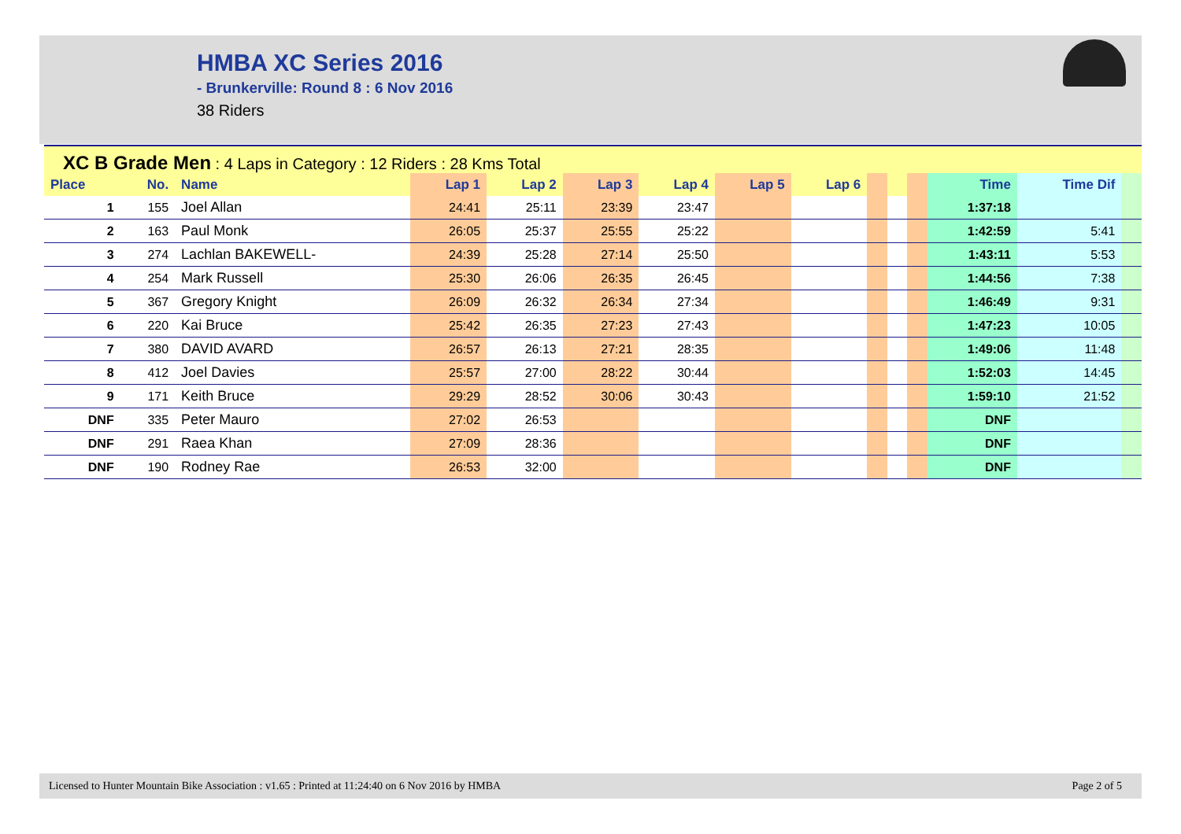HMBA XC Series 2016
- Brunkerville: Round 8 : 6 Nov 2016
38 Riders
XC B Grade Men : 4 Laps in Category : 12 Riders : 28 Kms Total
| Place | No. | Name | Lap 1 | Lap 2 | Lap 3 | Lap 4 | Lap 5 | Lap 6 | | | | Time | Time Dif | |
| --- | --- | --- | --- | --- | --- | --- | --- | --- | --- | --- | --- | --- | --- | --- |
| 1 | 155 | Joel Allan | 24:41 | 25:11 | 23:39 | 23:47 | | | | | | 1:37:18 | | |
| 2 | 163 | Paul Monk | 26:05 | 25:37 | 25:55 | 25:22 | | | | | | 1:42:59 | 5:41 | |
| 3 | 274 | Lachlan BAKEWELL- | 24:39 | 25:28 | 27:14 | 25:50 | | | | | | 1:43:11 | 5:53 | |
| 4 | 254 | Mark Russell | 25:30 | 26:06 | 26:35 | 26:45 | | | | | | 1:44:56 | 7:38 | |
| 5 | 367 | Gregory Knight | 26:09 | 26:32 | 26:34 | 27:34 | | | | | | 1:46:49 | 9:31 | |
| 6 | 220 | Kai Bruce | 25:42 | 26:35 | 27:23 | 27:43 | | | | | | 1:47:23 | 10:05 | |
| 7 | 380 | DAVID AVARD | 26:57 | 26:13 | 27:21 | 28:35 | | | | | | 1:49:06 | 11:48 | |
| 8 | 412 | Joel Davies | 25:57 | 27:00 | 28:22 | 30:44 | | | | | | 1:52:03 | 14:45 | |
| 9 | 171 | Keith Bruce | 29:29 | 28:52 | 30:06 | 30:43 | | | | | | 1:59:10 | 21:52 | |
| DNF | 335 | Peter Mauro | 27:02 | 26:53 | | | | | | | | DNF | | |
| DNF | 291 | Raea Khan | 27:09 | 28:36 | | | | | | | | DNF | | |
| DNF | 190 | Rodney Rae | 26:53 | 32:00 | | | | | | | | DNF | | |
Licensed to Hunter Mountain Bike Association : v1.65 : Printed at 11:24:40 on 6 Nov 2016 by HMBA Page 2 of 5